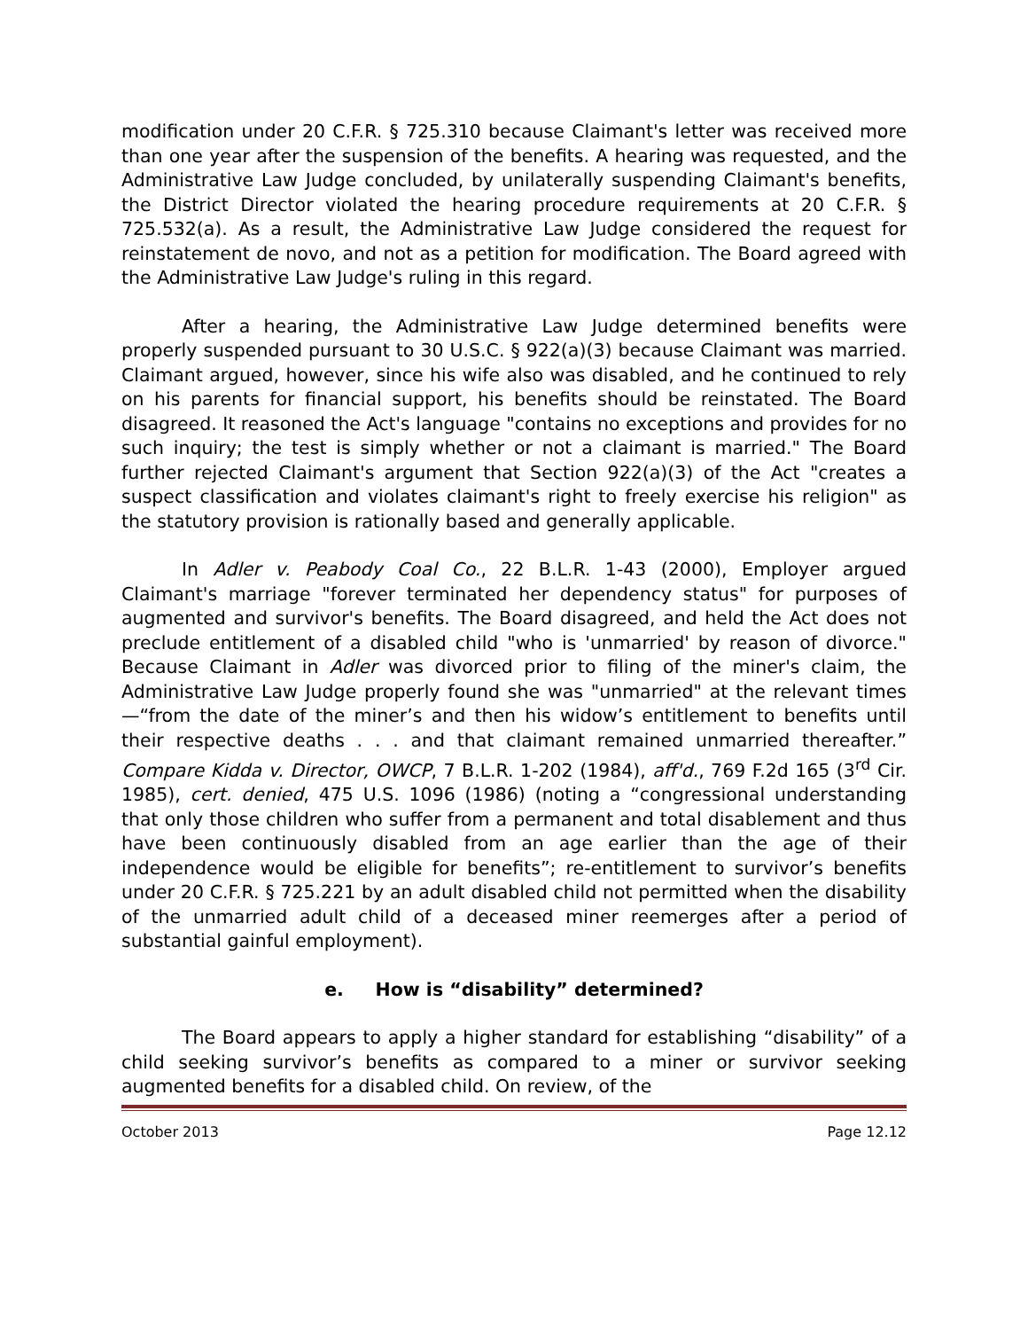modification under 20 C.F.R. § 725.310 because Claimant's letter was received more than one year after the suspension of the benefits. A hearing was requested, and the Administrative Law Judge concluded, by unilaterally suspending Claimant's benefits, the District Director violated the hearing procedure requirements at 20 C.F.R. § 725.532(a). As a result, the Administrative Law Judge considered the request for reinstatement de novo, and not as a petition for modification. The Board agreed with the Administrative Law Judge's ruling in this regard.
After a hearing, the Administrative Law Judge determined benefits were properly suspended pursuant to 30 U.S.C. § 922(a)(3) because Claimant was married. Claimant argued, however, since his wife also was disabled, and he continued to rely on his parents for financial support, his benefits should be reinstated. The Board disagreed. It reasoned the Act's language "contains no exceptions and provides for no such inquiry; the test is simply whether or not a claimant is married." The Board further rejected Claimant's argument that Section 922(a)(3) of the Act "creates a suspect classification and violates claimant's right to freely exercise his religion" as the statutory provision is rationally based and generally applicable.
In Adler v. Peabody Coal Co., 22 B.L.R. 1-43 (2000), Employer argued Claimant's marriage "forever terminated her dependency status" for purposes of augmented and survivor's benefits. The Board disagreed, and held the Act does not preclude entitlement of a disabled child "who is 'unmarried' by reason of divorce." Because Claimant in Adler was divorced prior to filing of the miner's claim, the Administrative Law Judge properly found she was "unmarried" at the relevant times—“from the date of the miner’s and then his widow’s entitlement to benefits until their respective deaths . . . and that claimant remained unmarried thereafter.” Compare Kidda v. Director, OWCP, 7 B.L.R. 1-202 (1984), aff'd., 769 F.2d 165 (3<sup>rd</sup> Cir. 1985), cert. denied, 475 U.S. 1096 (1986) (noting a “congressional understanding that only those children who suffer from a permanent and total disablement and thus have been continuously disabled from an age earlier than the age of their independence would be eligible for benefits”; re-entitlement to survivor’s benefits under 20 C.F.R. § 725.221 by an adult disabled child not permitted when the disability of the unmarried adult child of a deceased miner reemerges after a period of substantial gainful employment).
e. How is “disability” determined?
The Board appears to apply a higher standard for establishing “disability” of a child seeking survivor’s benefits as compared to a miner or survivor seeking augmented benefits for a disabled child. On review, of the
October 2013 Page 12.12